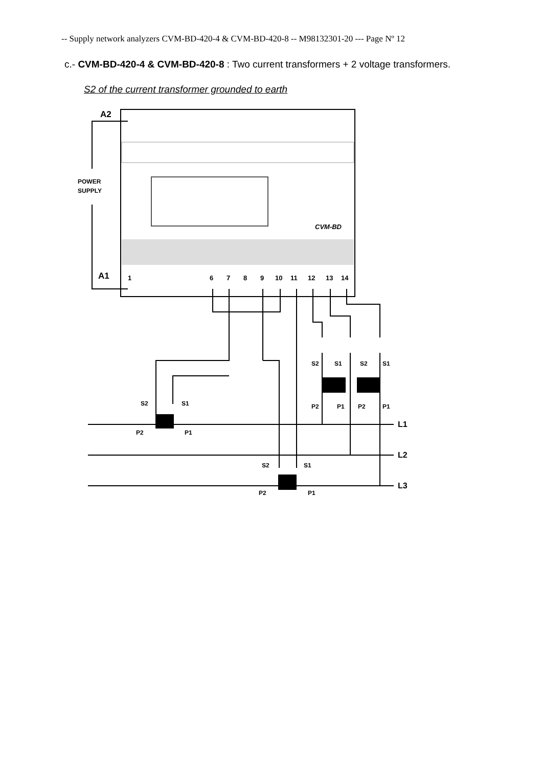-- Supply network analyzers CVM-BD-420-4 & CVM-BD-420-8 -- M98132301-20 --- Page Nº 12
c.- CVM-BD-420-4 & CVM-BD-420-8 : Two current transformers + 2 voltage transformers.
S2 of the current transformer grounded to earth
CVM-BD
A2
A1
POWER
SUPPLY
1
6
7
8
9
10
11
12
13
14
S2
S1
P2
P1
S2
S1
P2
P1
S2
S1
S2
S1
P2
P1
P2
P1
L1
L2
L3